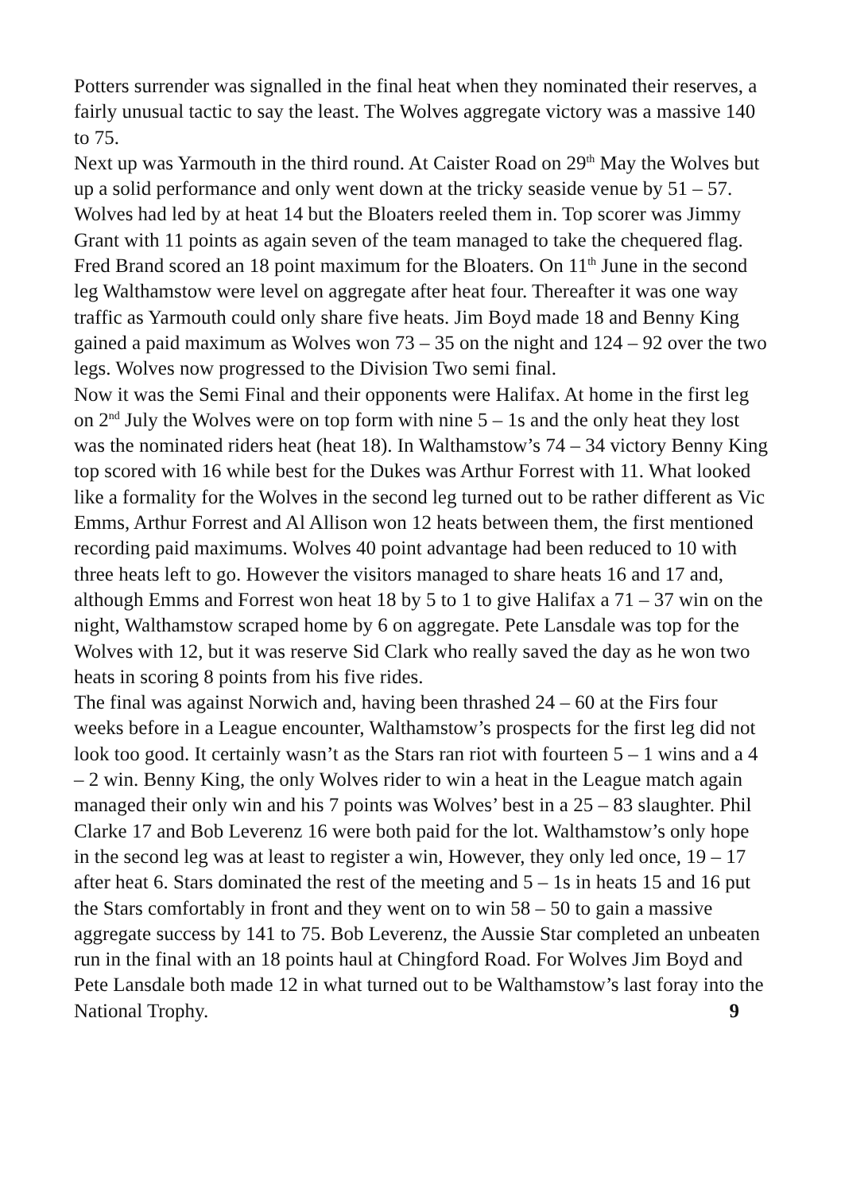Potters surrender was signalled in the final heat when they nominated their reserves, a fairly unusual tactic to say the least. The Wolves aggregate victory was a massive 140 to 75.
Next up was Yarmouth in the third round. At Caister Road on 29<sup>th</sup> May the Wolves but up a solid performance and only went down at the tricky seaside venue by 51 – 57. Wolves had led by at heat 14 but the Bloaters reeled them in. Top scorer was Jimmy Grant with 11 points as again seven of the team managed to take the chequered flag. Fred Brand scored an 18 point maximum for the Bloaters. On 11<sup>th</sup> June in the second leg Walthamstow were level on aggregate after heat four. Thereafter it was one way traffic as Yarmouth could only share five heats. Jim Boyd made 18 and Benny King gained a paid maximum as Wolves won 73 – 35 on the night and 124 – 92 over the two legs. Wolves now progressed to the Division Two semi final.
Now it was the Semi Final and their opponents were Halifax. At home in the first leg on 2<sup>nd</sup> July the Wolves were on top form with nine 5 – 1s and the only heat they lost was the nominated riders heat (heat 18). In Walthamstow’s 74 – 34 victory Benny King top scored with 16 while best for the Dukes was Arthur Forrest with 11. What looked like a formality for the Wolves in the second leg turned out to be rather different as Vic Emms, Arthur Forrest and Al Allison won 12 heats between them, the first mentioned recording paid maximums. Wolves 40 point advantage had been reduced to 10 with three heats left to go. However the visitors managed to share heats 16 and 17 and, although Emms and Forrest won heat 18 by 5 to 1 to give Halifax a 71 – 37 win on the night, Walthamstow scraped home by 6 on aggregate. Pete Lansdale was top for the Wolves with 12, but it was reserve Sid Clark who really saved the day as he won two heats in scoring 8 points from his five rides.
The final was against Norwich and, having been thrashed 24 – 60 at the Firs four weeks before in a League encounter, Walthamstow’s prospects for the first leg did not look too good. It certainly wasn’t as the Stars ran riot with fourteen 5 – 1 wins and a 4 – 2 win. Benny King, the only Wolves rider to win a heat in the League match again managed their only win and his 7 points was Wolves’ best in a 25 – 83 slaughter. Phil Clarke 17 and Bob Leverenz 16 were both paid for the lot. Walthamstow’s only hope in the second leg was at least to register a win, However, they only led once, 19 – 17 after heat 6. Stars dominated the rest of the meeting and 5 – 1s in heats 15 and 16 put the Stars comfortably in front and they went on to win 58 – 50 to gain a massive aggregate success by 141 to 75. Bob Leverenz, the Aussie Star completed an unbeaten run in the final with an 18 points haul at Chingford Road. For Wolves Jim Boyd and Pete Lansdale both made 12 in what turned out to be Walthamstow’s last foray into the National Trophy. 9